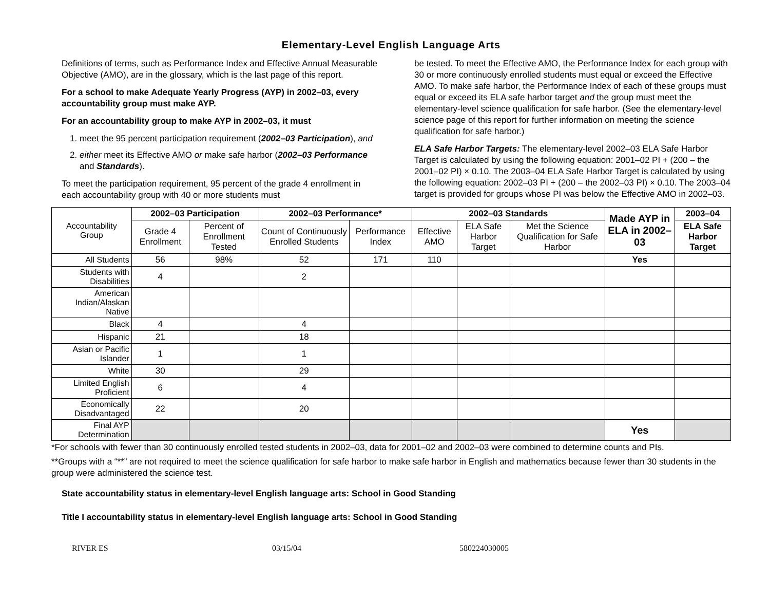Elementary-Level English Language Arts
Definitions of terms, such as Performance Index and Effective Annual Measurable Objective (AMO), are in the glossary, which is the last page of this report.
For a school to make Adequate Yearly Progress (AYP) in 2002–03, every accountability group must make AYP.
For an accountability group to make AYP in 2002–03, it must
1. meet the 95 percent participation requirement (2002–03 Participation), and
2. either meet its Effective AMO or make safe harbor (2002–03 Performance and Standards).
To meet the participation requirement, 95 percent of the grade 4 enrollment in each accountability group with 40 or more students must
be tested. To meet the Effective AMO, the Performance Index for each group with 30 or more continuously enrolled students must equal or exceed the Effective AMO. To make safe harbor, the Performance Index of each of these groups must equal or exceed its ELA safe harbor target and the group must meet the elementary-level science qualification for safe harbor. (See the elementary-level science page of this report for further information on meeting the science qualification for safe harbor.)
ELA Safe Harbor Targets: The elementary-level 2002–03 ELA Safe Harbor Target is calculated by using the following equation: 2001–02 PI + (200 – the 2001–02 PI) × 0.10. The 2003–04 ELA Safe Harbor Target is calculated by using the following equation: 2002–03 PI + (200 – the 2002–03 PI) × 0.10. The 2003–04 target is provided for groups whose PI was below the Effective AMO in 2002–03.
| Accountability Group | 2002–03 Participation | | 2002–03 Performance* | | 2002–03 Standards | | | Made AYP in ELA in 2002–03 | 2003–04 |
| | Grade 4 Enrollment | Percent of Enrollment Tested | Count of Continuously Enrolled Students | Performance Index | Effective AMO | ELA Safe Harbor Target | Met the Science Qualification for Safe Harbor | | ELA Safe Harbor Target |
| All Students | 56 | 98% | 52 | 171 | 110 | | | Yes | |
| Students with Disabilities | 4 | | 2 | | | | | | |
| American Indian/Alaskan Native | | | | | | | | | |
| Black | 4 | | 4 | | | | | | |
| Hispanic | 21 | | 18 | | | | | | |
| Asian or Pacific Islander | 1 | | 1 | | | | | | |
| White | 30 | | 29 | | | | | | |
| Limited English Proficient | 6 | | 4 | | | | | | |
| Economically Disadvantaged | 22 | | 20 | | | | | | |
| Final AYP Determination | | | | | | | | Yes | |
*For schools with fewer than 30 continuously enrolled tested students in 2002–03, data for 2001–02 and 2002–03 were combined to determine counts and PIs.
**Groups with a “**” are not required to meet the science qualification for safe harbor to make safe harbor in English and mathematics because fewer than 30 students in the group were administered the science test.
State accountability status in elementary-level English language arts: School in Good Standing
Title I accountability status in elementary-level English language arts: School in Good Standing
RIVER ES 03/15/04 580224030005